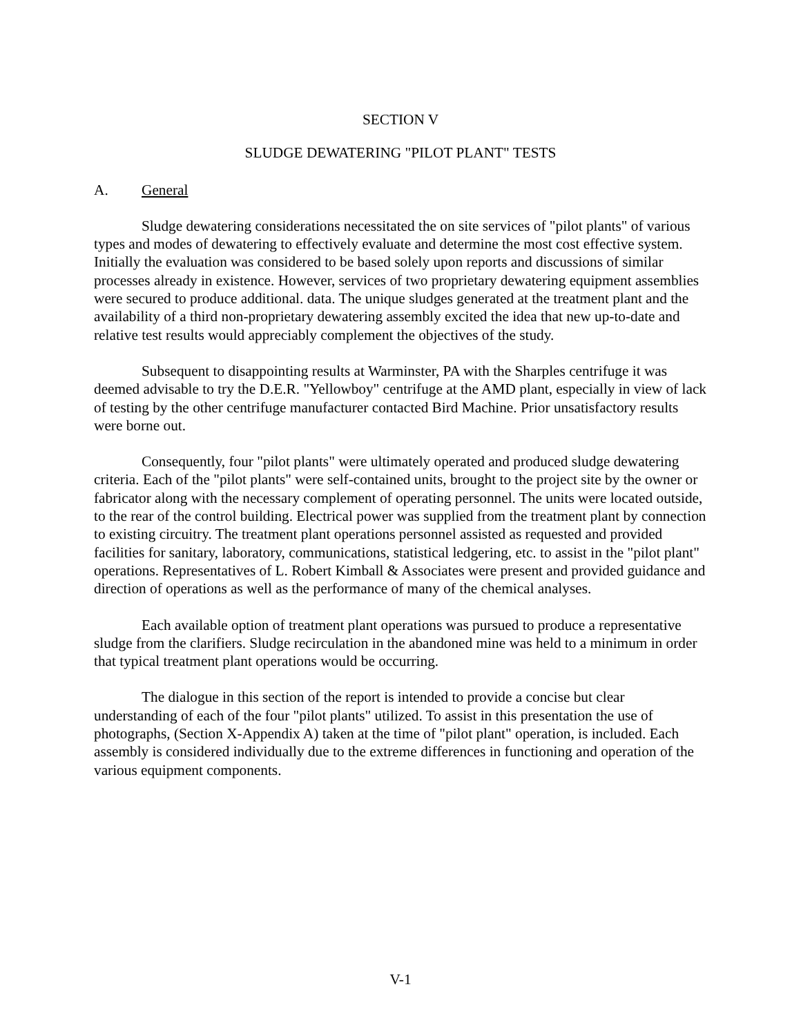SECTION V
SLUDGE DEWATERING "PILOT PLANT" TESTS
A. General
Sludge dewatering considerations necessitated the on site services of "pilot plants" of various types and modes of dewatering to effectively evaluate and determine the most cost effective system. Initially the evaluation was considered to be based solely upon reports and discussions of similar processes already in existence. However, services of two proprietary dewatering equipment assemblies were secured to produce additional. data. The unique sludges generated at the treatment plant and the availability of a third non-proprietary dewatering assembly excited the idea that new up-to-date and relative test results would appreciably complement the objectives of the study.
Subsequent to disappointing results at Warminster, PA with the Sharples centrifuge it was deemed advisable to try the D.E.R. "Yellowboy" centrifuge at the AMD plant, especially in view of lack of testing by the other centrifuge manufacturer contacted Bird Machine. Prior unsatisfactory results were borne out.
Consequently, four "pilot plants" were ultimately operated and produced sludge dewatering criteria. Each of the "pilot plants" were self-contained units, brought to the project site by the owner or fabricator along with the necessary complement of operating personnel. The units were located outside, to the rear of the control building. Electrical power was supplied from the treatment plant by connection to existing circuitry. The treatment plant operations personnel assisted as requested and provided facilities for sanitary, laboratory, communications, statistical ledgering, etc. to assist in the "pilot plant" operations. Representatives of L. Robert Kimball & Associates were present and provided guidance and direction of operations as well as the performance of many of the chemical analyses.
Each available option of treatment plant operations was pursued to produce a representative sludge from the clarifiers. Sludge recirculation in the abandoned mine was held to a minimum in order that typical treatment plant operations would be occurring.
The dialogue in this section of the report is intended to provide a concise but clear understanding of each of the four "pilot plants" utilized. To assist in this presentation the use of photographs, (Section X-Appendix A) taken at the time of "pilot plant" operation, is included. Each assembly is considered individually due to the extreme differences in functioning and operation of the various equipment components.
V-1